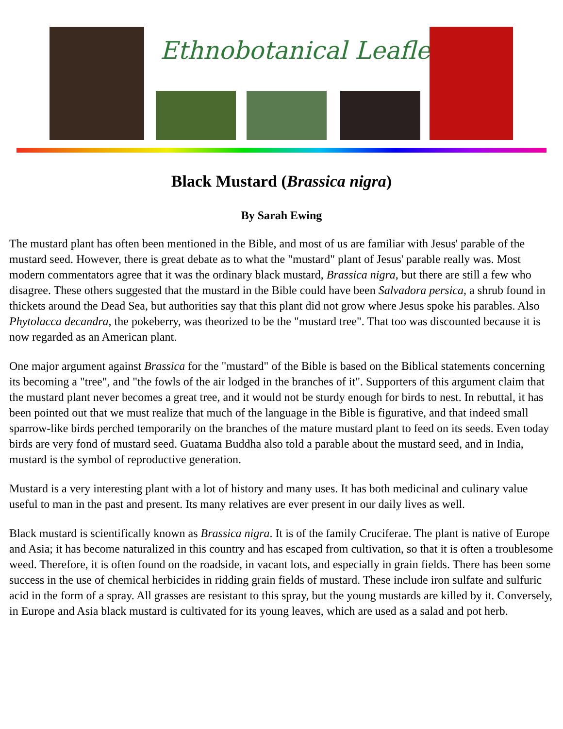Ethnobotanical Leaflets
Black Mustard (Brassica nigra)
By Sarah Ewing
The mustard plant has often been mentioned in the Bible, and most of us are familiar with Jesus' parable of the mustard seed. However, there is great debate as to what the "mustard" plant of Jesus' parable really was. Most modern commentators agree that it was the ordinary black mustard, Brassica nigra, but there are still a few who disagree. These others suggested that the mustard in the Bible could have been Salvadora persica, a shrub found in thickets around the Dead Sea, but authorities say that this plant did not grow where Jesus spoke his parables. Also Phytolacca decandra, the pokeberry, was theorized to be the "mustard tree". That too was discounted because it is now regarded as an American plant.
One major argument against Brassica for the "mustard" of the Bible is based on the Biblical statements concerning its becoming a "tree", and "the fowls of the air lodged in the branches of it". Supporters of this argument claim that the mustard plant never becomes a great tree, and it would not be sturdy enough for birds to nest. In rebuttal, it has been pointed out that we must realize that much of the language in the Bible is figurative, and that indeed small sparrow-like birds perched temporarily on the branches of the mature mustard plant to feed on its seeds. Even today birds are very fond of mustard seed. Guatama Buddha also told a parable about the mustard seed, and in India, mustard is the symbol of reproductive generation.
Mustard is a very interesting plant with a lot of history and many uses. It has both medicinal and culinary value useful to man in the past and present. Its many relatives are ever present in our daily lives as well.
Black mustard is scientifically known as Brassica nigra. It is of the family Cruciferae. The plant is native of Europe and Asia; it has become naturalized in this country and has escaped from cultivation, so that it is often a troublesome weed. Therefore, it is often found on the roadside, in vacant lots, and especially in grain fields. There has been some success in the use of chemical herbicides in ridding grain fields of mustard. These include iron sulfate and sulfuric acid in the form of a spray. All grasses are resistant to this spray, but the young mustards are killed by it. Conversely, in Europe and Asia black mustard is cultivated for its young leaves, which are used as a salad and pot herb.